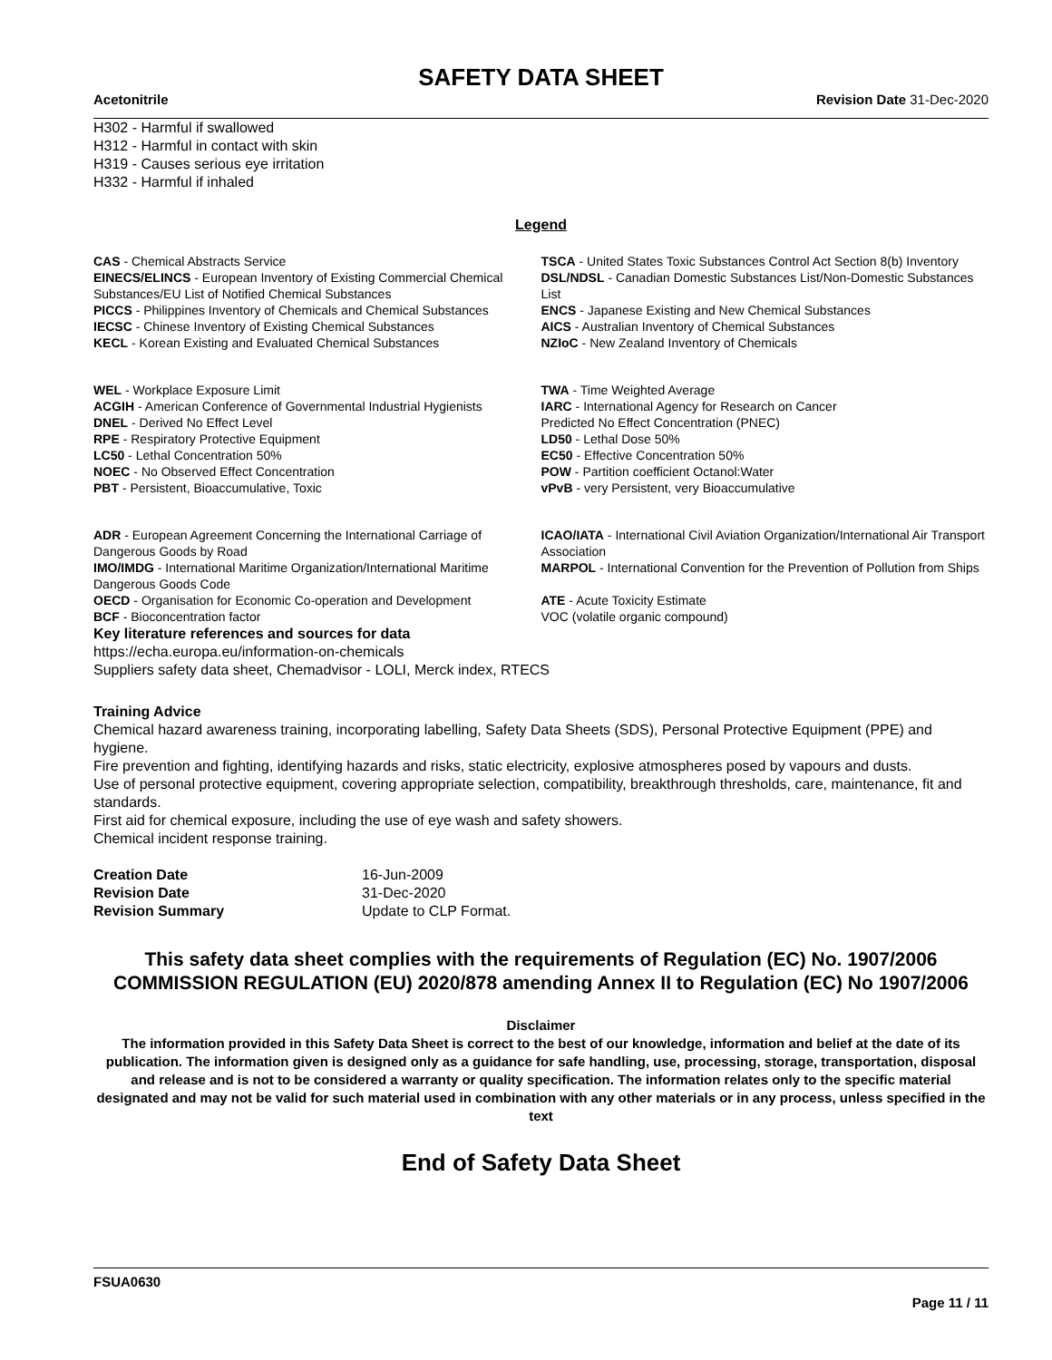SAFETY DATA SHEET
Acetonitrile Revision Date 31-Dec-2020
H302 - Harmful if swallowed
H312 - Harmful in contact with skin
H319 - Causes serious eye irritation
H332 - Harmful if inhaled
Legend
| CAS - Chemical Abstracts Service | TSCA - United States Toxic Substances Control Act Section 8(b) Inventory |
| EINECS/ELINCS - European Inventory of Existing Commercial Chemical Substances/EU List of Notified Chemical Substances | DSL/NDSL - Canadian Domestic Substances List/Non-Domestic Substances List |
| PICCS - Philippines Inventory of Chemicals and Chemical Substances | ENCS - Japanese Existing and New Chemical Substances |
| IECSC - Chinese Inventory of Existing Chemical Substances | AICS - Australian Inventory of Chemical Substances |
| KECL - Korean Existing and Evaluated Chemical Substances | NZIoC - New Zealand Inventory of Chemicals |
| WEL - Workplace Exposure Limit | TWA - Time Weighted Average |
| ACGIH - American Conference of Governmental Industrial Hygienists | IARC - International Agency for Research on Cancer |
| DNEL - Derived No Effect Level | Predicted No Effect Concentration (PNEC) |
| RPE - Respiratory Protective Equipment | LD50 - Lethal Dose 50% |
| LC50 - Lethal Concentration 50% | EC50 - Effective Concentration 50% |
| NOEC - No Observed Effect Concentration | POW - Partition coefficient Octanol:Water |
| PBT - Persistent, Bioaccumulative, Toxic | vPvB - very Persistent, very Bioaccumulative |
| ADR - European Agreement Concerning the International Carriage of Dangerous Goods by Road | ICAO/IATA - International Civil Aviation Organization/International Air Transport Association |
| IMO/IMDG - International Maritime Organization/International Maritime Dangerous Goods Code | MARPOL - International Convention for the Prevention of Pollution from Ships |
| OECD - Organisation for Economic Co-operation and Development | ATE - Acute Toxicity Estimate |
| BCF - Bioconcentration factor | VOC (volatile organic compound) |
Key literature references and sources for data
https://echa.europa.eu/information-on-chemicals
Suppliers safety data sheet, Chemadvisor - LOLI, Merck index, RTECS
Training Advice
Chemical hazard awareness training, incorporating labelling, Safety Data Sheets (SDS), Personal Protective Equipment (PPE) and hygiene.
Fire prevention and fighting, identifying hazards and risks, static electricity, explosive atmospheres posed by vapours and dusts.
Use of personal protective equipment, covering appropriate selection, compatibility, breakthrough thresholds, care, maintenance, fit and standards.
First aid for chemical exposure, including the use of eye wash and safety showers.
Chemical incident response training.
| Creation Date | 16-Jun-2009 |
| Revision Date | 31-Dec-2020 |
| Revision Summary | Update to CLP Format. |
This safety data sheet complies with the requirements of Regulation (EC) No. 1907/2006 COMMISSION REGULATION (EU) 2020/878 amending Annex II to Regulation (EC) No 1907/2006
Disclaimer
The information provided in this Safety Data Sheet is correct to the best of our knowledge, information and belief at the date of its publication. The information given is designed only as a guidance for safe handling, use, processing, storage, transportation, disposal and release and is not to be considered a warranty or quality specification. The information relates only to the specific material designated and may not be valid for such material used in combination with any other materials or in any process, unless specified in the text
End of Safety Data Sheet
FSUA0630
Page 11 / 11